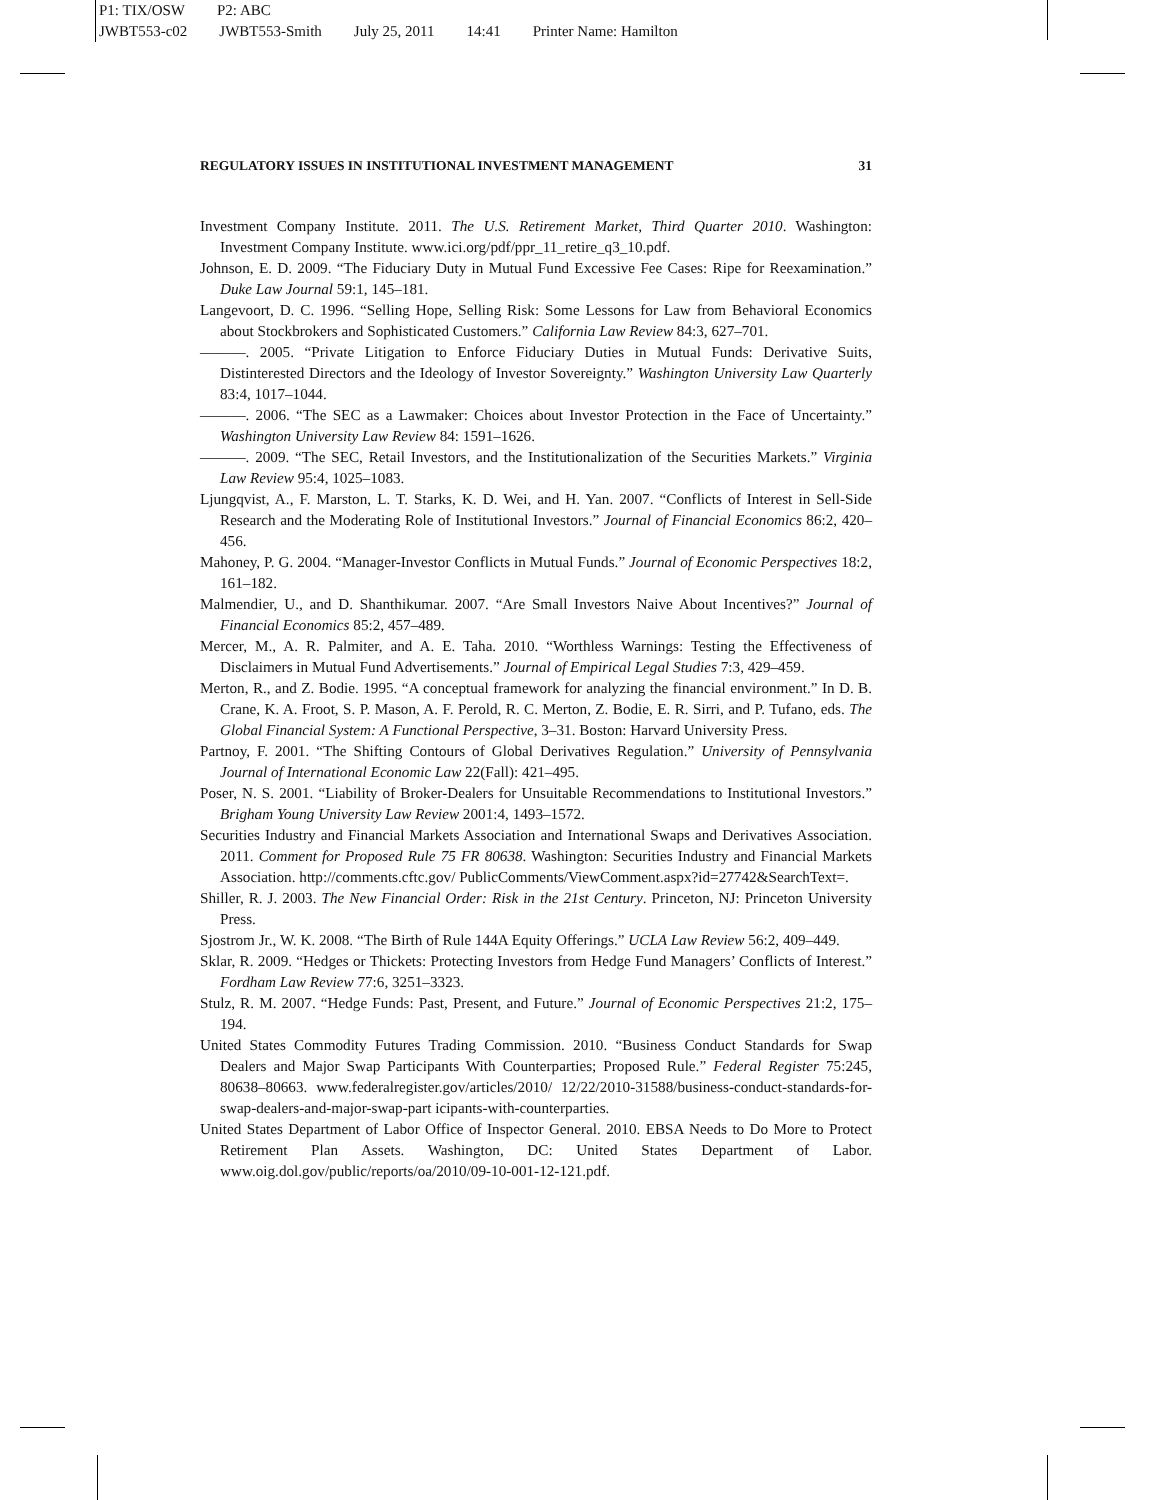P1: TIX/OSW P2: ABC
JWBT553-c02 JWBT553-Smith July 25, 2011 14:41 Printer Name: Hamilton
REGULATORY ISSUES IN INSTITUTIONAL INVESTMENT MANAGEMENT 31
Investment Company Institute. 2011. The U.S. Retirement Market, Third Quarter 2010. Washington: Investment Company Institute. www.ici.org/pdf/ppr_11_retire_q3_10.pdf.
Johnson, E. D. 2009. “The Fiduciary Duty in Mutual Fund Excessive Fee Cases: Ripe for Reexamination.” Duke Law Journal 59:1, 145–181.
Langevoort, D. C. 1996. “Selling Hope, Selling Risk: Some Lessons for Law from Behavioral Economics about Stockbrokers and Sophisticated Customers.” California Law Review 84:3, 627–701.
———. 2005. “Private Litigation to Enforce Fiduciary Duties in Mutual Funds: Derivative Suits, Distinterested Directors and the Ideology of Investor Sovereignty.” Washington University Law Quarterly 83:4, 1017–1044.
———. 2006. “The SEC as a Lawmaker: Choices about Investor Protection in the Face of Uncertainty.” Washington University Law Review 84: 1591–1626.
———. 2009. “The SEC, Retail Investors, and the Institutionalization of the Securities Markets.” Virginia Law Review 95:4, 1025–1083.
Ljungqvist, A., F. Marston, L. T. Starks, K. D. Wei, and H. Yan. 2007. “Conflicts of Interest in Sell-Side Research and the Moderating Role of Institutional Investors.” Journal of Financial Economics 86:2, 420–456.
Mahoney, P. G. 2004. “Manager-Investor Conflicts in Mutual Funds.” Journal of Economic Perspectives 18:2, 161–182.
Malmendier, U., and D. Shanthikumar. 2007. “Are Small Investors Naive About Incentives?” Journal of Financial Economics 85:2, 457–489.
Mercer, M., A. R. Palmiter, and A. E. Taha. 2010. “Worthless Warnings: Testing the Effectiveness of Disclaimers in Mutual Fund Advertisements.” Journal of Empirical Legal Studies 7:3, 429–459.
Merton, R., and Z. Bodie. 1995. “A conceptual framework for analyzing the financial environment.” In D. B. Crane, K. A. Froot, S. P. Mason, A. F. Perold, R. C. Merton, Z. Bodie, E. R. Sirri, and P. Tufano, eds. The Global Financial System: A Functional Perspective, 3–31. Boston: Harvard University Press.
Partnoy, F. 2001. “The Shifting Contours of Global Derivatives Regulation.” University of Pennsylvania Journal of International Economic Law 22(Fall): 421–495.
Poser, N. S. 2001. “Liability of Broker-Dealers for Unsuitable Recommendations to Institutional Investors.” Brigham Young University Law Review 2001:4, 1493–1572.
Securities Industry and Financial Markets Association and International Swaps and Derivatives Association. 2011. Comment for Proposed Rule 75 FR 80638. Washington: Securities Industry and Financial Markets Association. http://comments.cftc.gov/ PublicComments/ViewComment.aspx?id=27742&SearchText=.
Shiller, R. J. 2003. The New Financial Order: Risk in the 21st Century. Princeton, NJ: Princeton University Press.
Sjostrom Jr., W. K. 2008. “The Birth of Rule 144A Equity Offerings.” UCLA Law Review 56:2, 409–449.
Sklar, R. 2009. “Hedges or Thickets: Protecting Investors from Hedge Fund Managers’ Conflicts of Interest.” Fordham Law Review 77:6, 3251–3323.
Stulz, R. M. 2007. “Hedge Funds: Past, Present, and Future.” Journal of Economic Perspectives 21:2, 175–194.
United States Commodity Futures Trading Commission. 2010. “Business Conduct Standards for Swap Dealers and Major Swap Participants With Counterparties; Proposed Rule.” Federal Register 75:245, 80638–80663. www.federalregister.gov/articles/2010/ 12/22/2010-31588/business-conduct-standards-for-swap-dealers-and-major-swap-part icipants-with-counterparties.
United States Department of Labor Office of Inspector General. 2010. EBSA Needs to Do More to Protect Retirement Plan Assets. Washington, DC: United States Department of Labor. www.oig.dol.gov/public/reports/oa/2010/09-10-001-12-121.pdf.